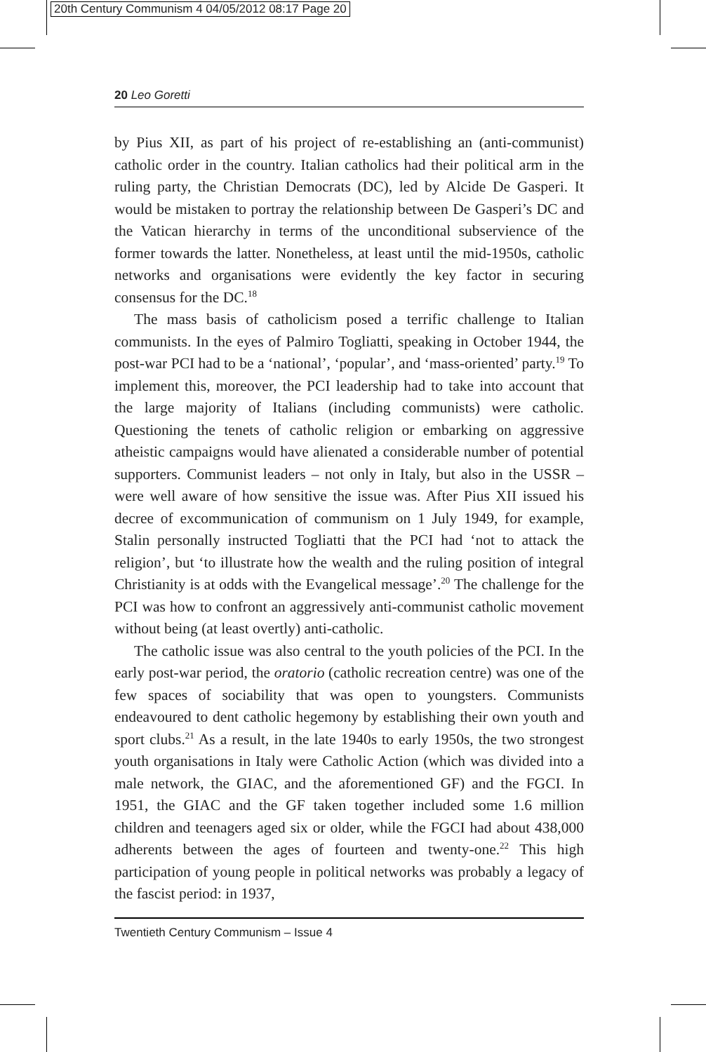20th Century Communism 4 04/05/2012 08:17 Page 20
20 Leo Goretti
by Pius XII, as part of his project of re-establishing an (anti-communist) catholic order in the country. Italian catholics had their political arm in the ruling party, the Christian Democrats (DC), led by Alcide De Gasperi. It would be mistaken to portray the relationship between De Gasperi’s DC and the Vatican hierarchy in terms of the unconditional subservience of the former towards the latter. Nonetheless, at least until the mid-1950s, catholic networks and organisations were evidently the key factor in securing consensus for the DC.<sup>18</sup>
The mass basis of catholicism posed a terrific challenge to Italian communists. In the eyes of Palmiro Togliatti, speaking in October 1944, the post-war PCI had to be a ‘national’, ‘popular’, and ‘mass-oriented’ party.<sup>19</sup> To implement this, moreover, the PCI leadership had to take into account that the large majority of Italians (including communists) were catholic. Questioning the tenets of catholic religion or embarking on aggressive atheistic campaigns would have alienated a considerable number of potential supporters. Communist leaders – not only in Italy, but also in the USSR – were well aware of how sensitive the issue was. After Pius XII issued his decree of excommunication of communism on 1 July 1949, for example, Stalin personally instructed Togliatti that the PCI had ‘not to attack the religion’, but ‘to illustrate how the wealth and the ruling position of integral Christianity is at odds with the Evangelical message’.<sup>20</sup> The challenge for the PCI was how to confront an aggressively anti-communist catholic movement without being (at least overtly) anti-catholic.
The catholic issue was also central to the youth policies of the PCI. In the early post-war period, the oratorio (catholic recreation centre) was one of the few spaces of sociability that was open to youngsters. Communists endeavoured to dent catholic hegemony by establishing their own youth and sport clubs.<sup>21</sup> As a result, in the late 1940s to early 1950s, the two strongest youth organisations in Italy were Catholic Action (which was divided into a male network, the GIAC, and the aforementioned GF) and the FGCI. In 1951, the GIAC and the GF taken together included some 1.6 million children and teenagers aged six or older, while the FGCI had about 438,000 adherents between the ages of fourteen and twenty-one.<sup>22</sup> This high participation of young people in political networks was probably a legacy of the fascist period: in 1937,
Twentieth Century Communism – Issue 4